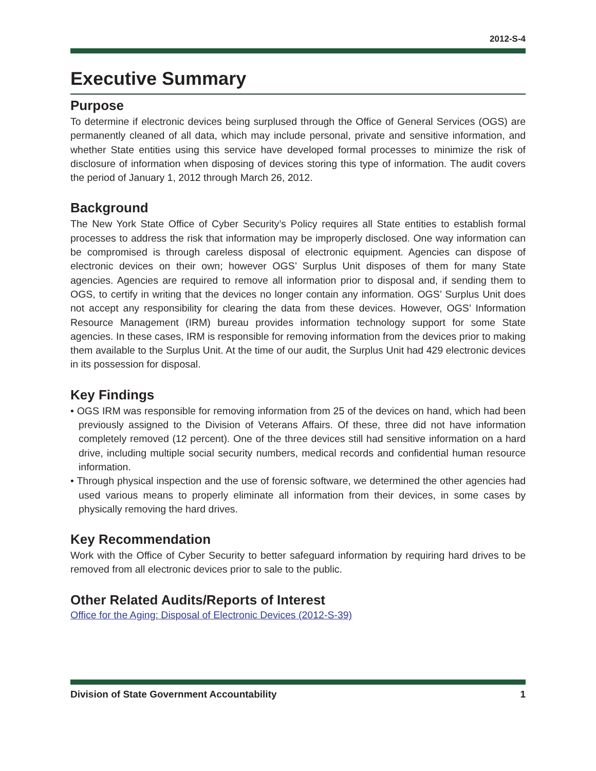2012-S-4
Executive Summary
Purpose
To determine if electronic devices being surplused through the Office of General Services (OGS) are permanently cleaned of all data, which may include personal, private and sensitive information, and whether State entities using this service have developed formal processes to minimize the risk of disclosure of information when disposing of devices storing this type of information. The audit covers the period of January 1, 2012 through March 26, 2012.
Background
The New York State Office of Cyber Security’s Policy requires all State entities to establish formal processes to address the risk that information may be improperly disclosed. One way information can be compromised is through careless disposal of electronic equipment. Agencies can dispose of electronic devices on their own; however OGS’ Surplus Unit disposes of them for many State agencies. Agencies are required to remove all information prior to disposal and, if sending them to OGS, to certify in writing that the devices no longer contain any information. OGS’ Surplus Unit does not accept any responsibility for clearing the data from these devices. However, OGS’ Information Resource Management (IRM) bureau provides information technology support for some State agencies. In these cases, IRM is responsible for removing information from the devices prior to making them available to the Surplus Unit. At the time of our audit, the Surplus Unit had 429 electronic devices in its possession for disposal.
Key Findings
• OGS IRM was responsible for removing information from 25 of the devices on hand, which had been previously assigned to the Division of Veterans Affairs. Of these, three did not have information completely removed (12 percent). One of the three devices still had sensitive information on a hard drive, including multiple social security numbers, medical records and confidential human resource information.
• Through physical inspection and the use of forensic software, we determined the other agencies had used various means to properly eliminate all information from their devices, in some cases by physically removing the hard drives.
Key Recommendation
Work with the Office of Cyber Security to better safeguard information by requiring hard drives to be removed from all electronic devices prior to sale to the public.
Other Related Audits/Reports of Interest
Office for the Aging: Disposal of Electronic Devices (2012-S-39)
Division of State Government Accountability 1